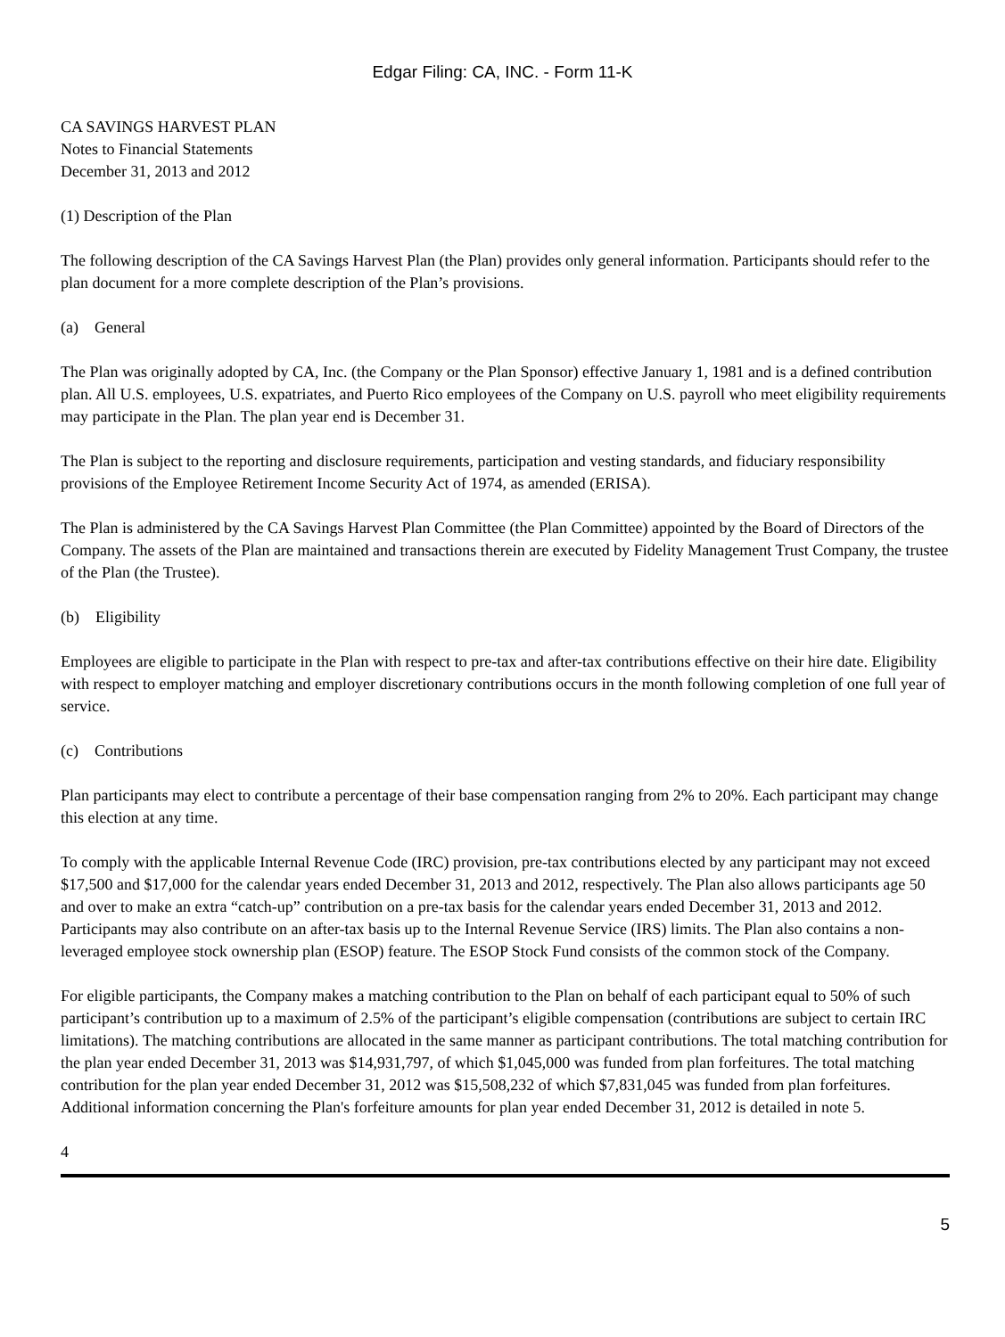Edgar Filing: CA, INC. - Form 11-K
CA SAVINGS HARVEST PLAN
Notes to Financial Statements
December 31, 2013 and 2012
(1) Description of the Plan
The following description of the CA Savings Harvest Plan (the Plan) provides only general information. Participants should refer to the plan document for a more complete description of the Plan’s provisions.
(a) General
The Plan was originally adopted by CA, Inc. (the Company or the Plan Sponsor) effective January 1, 1981 and is a defined contribution plan. All U.S. employees, U.S. expatriates, and Puerto Rico employees of the Company on U.S. payroll who meet eligibility requirements may participate in the Plan. The plan year end is December 31.
The Plan is subject to the reporting and disclosure requirements, participation and vesting standards, and fiduciary responsibility provisions of the Employee Retirement Income Security Act of 1974, as amended (ERISA).
The Plan is administered by the CA Savings Harvest Plan Committee (the Plan Committee) appointed by the Board of Directors of the Company. The assets of the Plan are maintained and transactions therein are executed by Fidelity Management Trust Company, the trustee of the Plan (the Trustee).
(b) Eligibility
Employees are eligible to participate in the Plan with respect to pre-tax and after-tax contributions effective on their hire date. Eligibility with respect to employer matching and employer discretionary contributions occurs in the month following completion of one full year of service.
(c) Contributions
Plan participants may elect to contribute a percentage of their base compensation ranging from 2% to 20%. Each participant may change this election at any time.
To comply with the applicable Internal Revenue Code (IRC) provision, pre-tax contributions elected by any participant may not exceed $17,500 and $17,000 for the calendar years ended December 31, 2013 and 2012, respectively. The Plan also allows participants age 50 and over to make an extra “catch-up” contribution on a pre-tax basis for the calendar years ended December 31, 2013 and 2012. Participants may also contribute on an after-tax basis up to the Internal Revenue Service (IRS) limits. The Plan also contains a non-leveraged employee stock ownership plan (ESOP) feature. The ESOP Stock Fund consists of the common stock of the Company.
For eligible participants, the Company makes a matching contribution to the Plan on behalf of each participant equal to 50% of such participant’s contribution up to a maximum of 2.5% of the participant’s eligible compensation (contributions are subject to certain IRC limitations). The matching contributions are allocated in the same manner as participant contributions. The total matching contribution for the plan year ended December 31, 2013 was $14,931,797, of which $1,045,000 was funded from plan forfeitures. The total matching contribution for the plan year ended December 31, 2012 was $15,508,232 of which $7,831,045 was funded from plan forfeitures. Additional information concerning the Plan's forfeiture amounts for plan year ended December 31, 2012 is detailed in note 5.
4
5